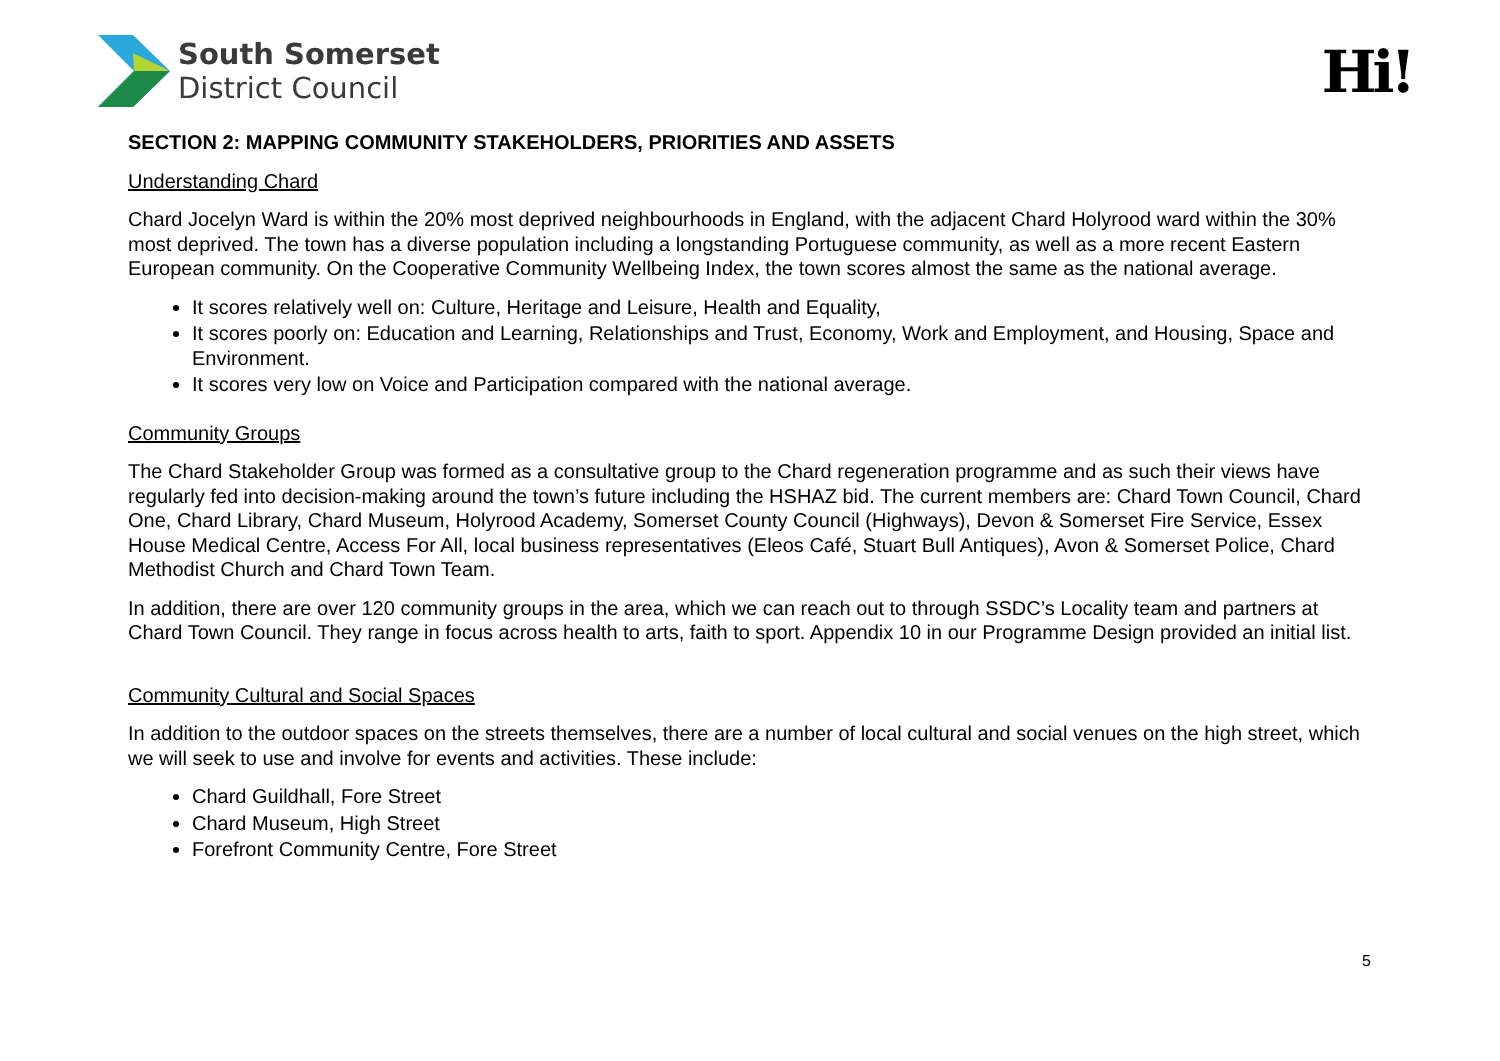South Somerset
District Council
Hi!
SECTION 2: MAPPING COMMUNITY STAKEHOLDERS, PRIORITIES AND ASSETS
Understanding Chard
Chard Jocelyn Ward is within the 20% most deprived neighbourhoods in England, with the adjacent Chard Holyrood ward within the 30% most deprived. The town has a diverse population including a longstanding Portuguese community, as well as a more recent Eastern European community. On the Cooperative Community Wellbeing Index, the town scores almost the same as the national average.
It scores relatively well on: Culture, Heritage and Leisure, Health and Equality,
It scores poorly on: Education and Learning, Relationships and Trust, Economy, Work and Employment, and Housing, Space and Environment.
It scores very low on Voice and Participation compared with the national average.
Community Groups
The Chard Stakeholder Group was formed as a consultative group to the Chard regeneration programme and as such their views have regularly fed into decision-making around the town’s future including the HSHAZ bid. The current members are: Chard Town Council, Chard One, Chard Library, Chard Museum, Holyrood Academy, Somerset County Council (Highways), Devon & Somerset Fire Service, Essex House Medical Centre, Access For All, local business representatives (Eleos Café, Stuart Bull Antiques), Avon & Somerset Police, Chard Methodist Church and Chard Town Team.
In addition, there are over 120 community groups in the area, which we can reach out to through SSDC’s Locality team and partners at Chard Town Council. They range in focus across health to arts, faith to sport. Appendix 10 in our Programme Design provided an initial list.
Community Cultural and Social Spaces
In addition to the outdoor spaces on the streets themselves, there are a number of local cultural and social venues on the high street, which we will seek to use and involve for events and activities. These include:
Chard Guildhall, Fore Street
Chard Museum, High Street
Forefront Community Centre, Fore Street
5